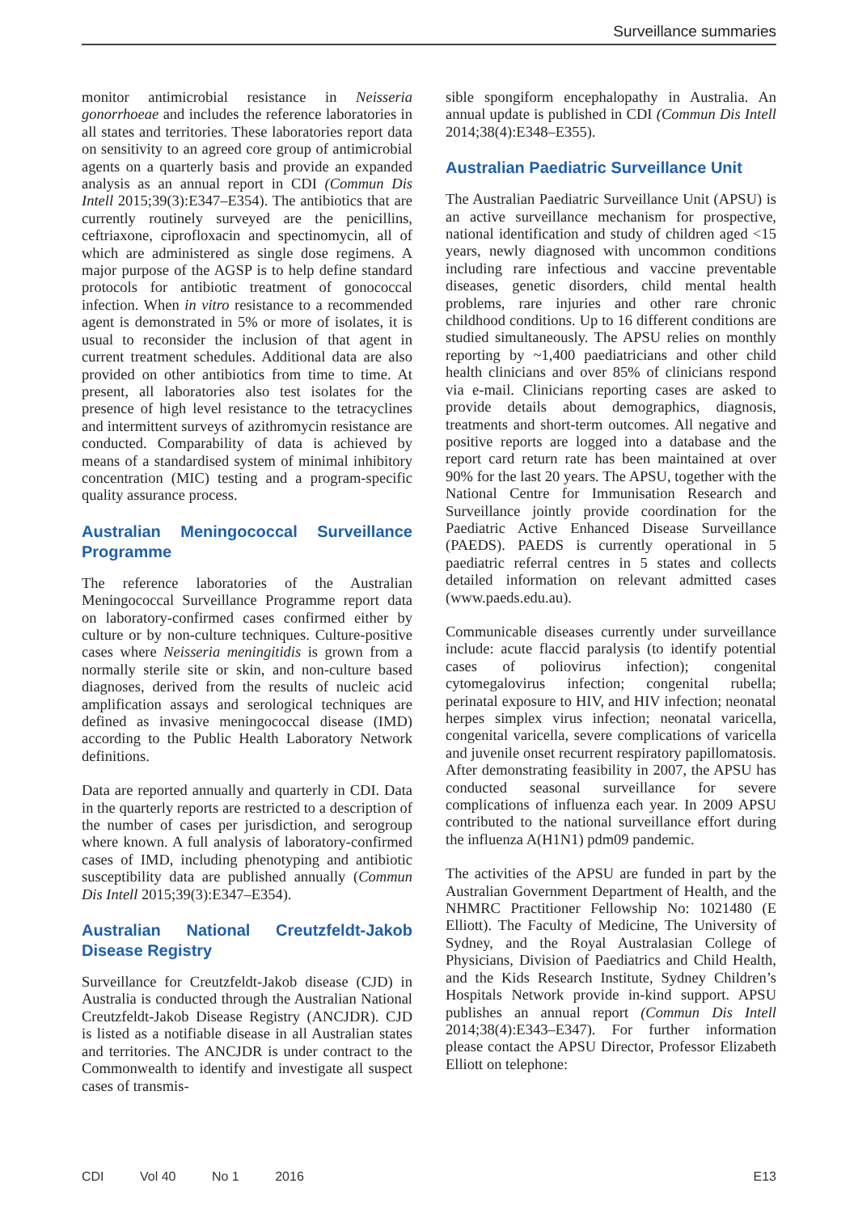Surveillance summaries
monitor antimicrobial resistance in Neisseria gonorrhoeae and includes the reference laboratories in all states and territories. These laboratories report data on sensitivity to an agreed core group of antimicrobial agents on a quarterly basis and provide an expanded analysis as an annual report in CDI (Commun Dis Intell 2015;39(3):E347–E354). The antibiotics that are currently routinely surveyed are the penicillins, ceftriaxone, ciprofloxacin and spectinomycin, all of which are administered as single dose regimens. A major purpose of the AGSP is to help define standard protocols for antibiotic treatment of gonococcal infection. When in vitro resistance to a recommended agent is demonstrated in 5% or more of isolates, it is usual to reconsider the inclusion of that agent in current treatment schedules. Additional data are also provided on other antibiotics from time to time. At present, all laboratories also test isolates for the presence of high level resistance to the tetracyclines and intermittent surveys of azithromycin resistance are conducted. Comparability of data is achieved by means of a standardised system of minimal inhibitory concentration (MIC) testing and a program-specific quality assurance process.
Australian Meningococcal Surveillance Programme
The reference laboratories of the Australian Meningococcal Surveillance Programme report data on laboratory-confirmed cases confirmed either by culture or by non-culture techniques. Culture-positive cases where Neisseria meningitidis is grown from a normally sterile site or skin, and non-culture based diagnoses, derived from the results of nucleic acid amplification assays and serological techniques are defined as invasive meningococcal disease (IMD) according to the Public Health Laboratory Network definitions.
Data are reported annually and quarterly in CDI. Data in the quarterly reports are restricted to a description of the number of cases per jurisdiction, and serogroup where known. A full analysis of laboratory-confirmed cases of IMD, including phenotyping and antibiotic susceptibility data are published annually (Commun Dis Intell 2015;39(3):E347–E354).
Australian National Creutzfeldt-Jakob Disease Registry
Surveillance for Creutzfeldt-Jakob disease (CJD) in Australia is conducted through the Australian National Creutzfeldt-Jakob Disease Registry (ANCJDR). CJD is listed as a notifiable disease in all Australian states and territories. The ANCJDR is under contract to the Commonwealth to identify and investigate all suspect cases of transmis-
sible spongiform encephalopathy in Australia. An annual update is published in CDI (Commun Dis Intell 2014;38(4):E348–E355).
Australian Paediatric Surveillance Unit
The Australian Paediatric Surveillance Unit (APSU) is an active surveillance mechanism for prospective, national identification and study of children aged <15 years, newly diagnosed with uncommon conditions including rare infectious and vaccine preventable diseases, genetic disorders, child mental health problems, rare injuries and other rare chronic childhood conditions. Up to 16 different conditions are studied simultaneously. The APSU relies on monthly reporting by ~1,400 paediatricians and other child health clinicians and over 85% of clinicians respond via e-mail. Clinicians reporting cases are asked to provide details about demographics, diagnosis, treatments and short-term outcomes. All negative and positive reports are logged into a database and the report card return rate has been maintained at over 90% for the last 20 years. The APSU, together with the National Centre for Immunisation Research and Surveillance jointly provide coordination for the Paediatric Active Enhanced Disease Surveillance (PAEDS). PAEDS is currently operational in 5 paediatric referral centres in 5 states and collects detailed information on relevant admitted cases (www.paeds.edu.au).
Communicable diseases currently under surveillance include: acute flaccid paralysis (to identify potential cases of poliovirus infection); congenital cytomegalovirus infection; congenital rubella; perinatal exposure to HIV, and HIV infection; neonatal herpes simplex virus infection; neonatal varicella, congenital varicella, severe complications of varicella and juvenile onset recurrent respiratory papillomatosis. After demonstrating feasibility in 2007, the APSU has conducted seasonal surveillance for severe complications of influenza each year. In 2009 APSU contributed to the national surveillance effort during the influenza A(H1N1) pdm09 pandemic.
The activities of the APSU are funded in part by the Australian Government Department of Health, and the NHMRC Practitioner Fellowship No: 1021480 (E Elliott). The Faculty of Medicine, The University of Sydney, and the Royal Australasian College of Physicians, Division of Paediatrics and Child Health, and the Kids Research Institute, Sydney Children’s Hospitals Network provide in-kind support. APSU publishes an annual report (Commun Dis Intell 2014;38(4):E343–E347). For further information please contact the APSU Director, Professor Elizabeth Elliott on telephone:
CDI Vol 40 No 1 2016 E13